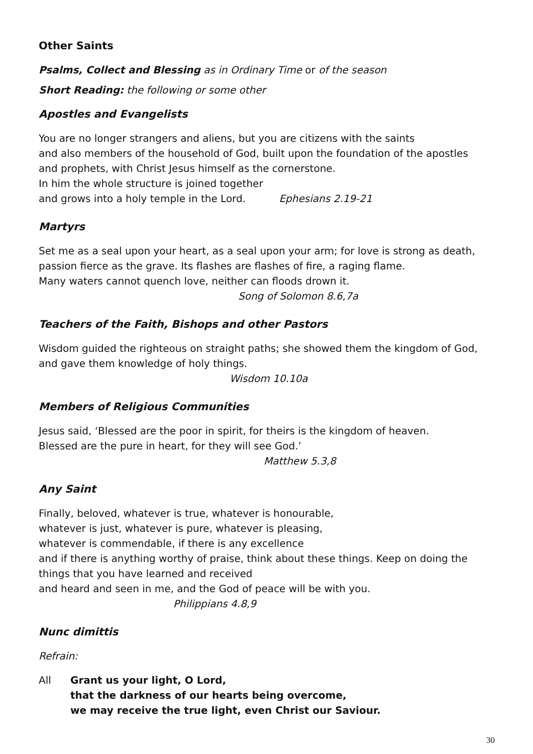Other Saints
Psalms, Collect and Blessing as in Ordinary Time or of the season
Short Reading: the following or some other
Apostles and Evangelists
You are no longer strangers and aliens, but you are citizens with the saints
and also members of the household of God, built upon the foundation of the apostles
and prophets, with Christ Jesus himself as the cornerstone.
In him the whole structure is joined together
and grows into a holy temple in the Lord. Ephesians 2.19-21
Martyrs
Set me as a seal upon your heart, as a seal upon your arm; for love is strong as death,
passion fierce as the grave. Its flashes are flashes of fire, a raging flame.
Many waters cannot quench love, neither can floods drown it.
Song of Solomon 8.6,7a
Teachers of the Faith, Bishops and other Pastors
Wisdom guided the righteous on straight paths; she showed them the kingdom of God,
and gave them knowledge of holy things.
Wisdom 10.10a
Members of Religious Communities
Jesus said, ‘Blessed are the poor in spirit, for theirs is the kingdom of heaven.
Blessed are the pure in heart, for they will see God.’
Matthew 5.3,8
Any Saint
Finally, beloved, whatever is true, whatever is honourable,
whatever is just, whatever is pure, whatever is pleasing,
whatever is commendable, if there is any excellence
and if there is anything worthy of praise, think about these things. Keep on doing the
things that you have learned and received
and heard and seen in me, and the God of peace will be with you.
Philippians 4.8,9
Nunc dimittis
Refrain:
All Grant us your light, O Lord,
that the darkness of our hearts being overcome,
we may receive the true light, even Christ our Saviour.
30